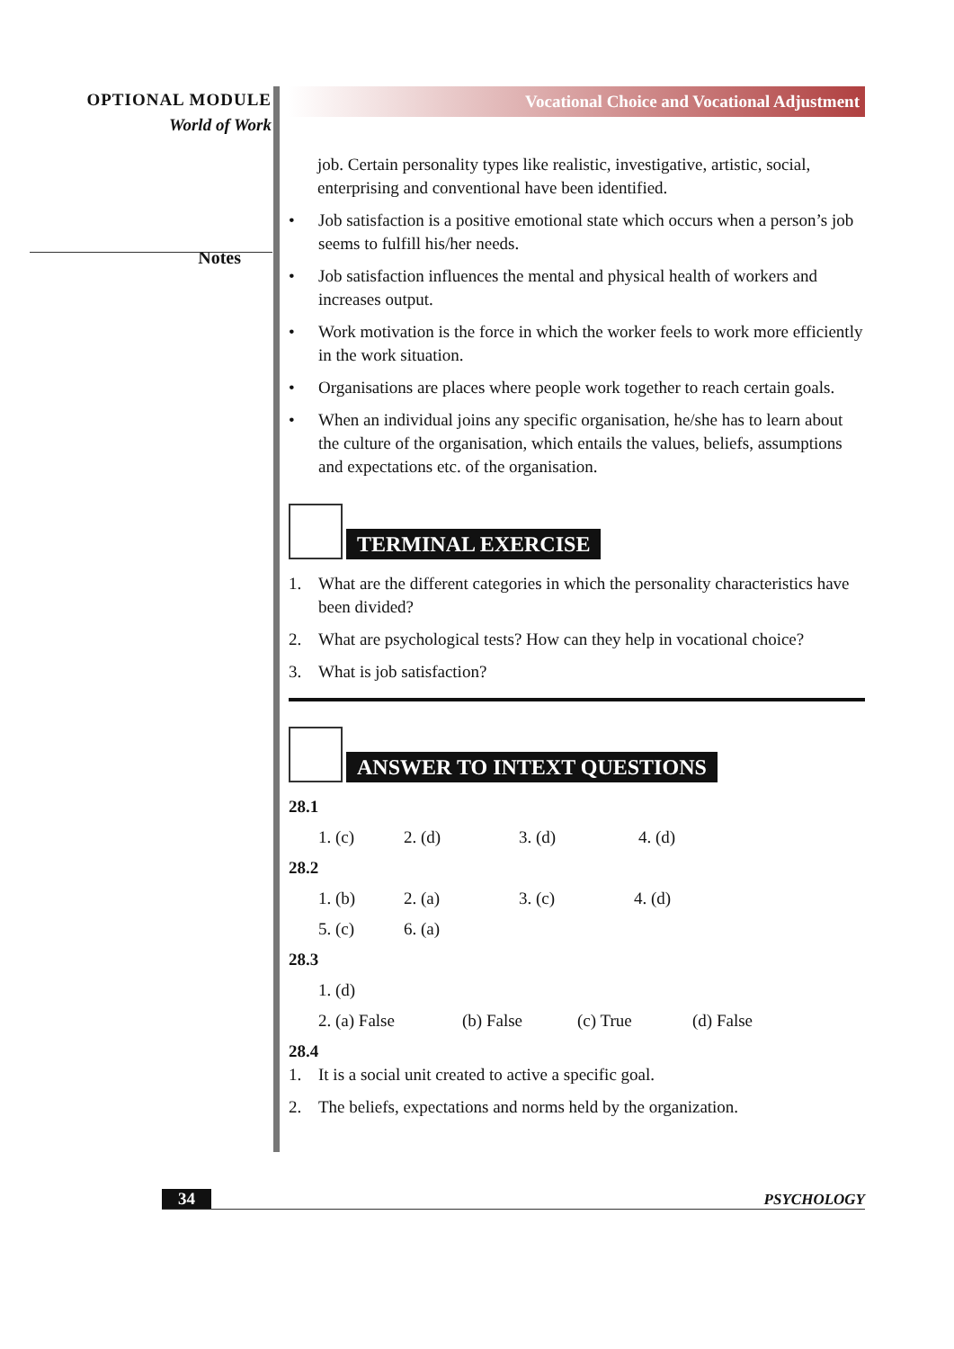OPTIONAL MODULE
World of Work
Notes
Vocational Choice and Vocational Adjustment
job. Certain personality types like realistic, investigative, artistic, social, enterprising and conventional have been identified.
• Job satisfaction is a positive emotional state which occurs when a person’s job seems to fulfill his/her needs.
• Job satisfaction influences the mental and physical health of workers and increases output.
• Work motivation is the force in which the worker feels to work more efficiently in the work situation.
• Organisations are places where people work together to reach certain goals.
• When an individual joins any specific organisation, he/she has to learn about the culture of the organisation, which entails the values, beliefs, assumptions and expectations etc. of the organisation.
TERMINAL EXERCISE
1. What are the different categories in which the personality characteristics have been divided?
2. What are psychological tests? How can they help in vocational choice?
3. What is job satisfaction?
ANSWER TO INTEXT QUESTIONS
28.1
1. (c) 2. (d) 3. (d) 4. (d)
28.2
1. (b) 2. (a) 3. (c) 4. (d)
5. (c) 6. (a)
28.3
1. (d)
2. (a) False (b) False (c) True (d) False
28.4
1. It is a social unit created to active a specific goal.
2. The beliefs, expectations and norms held by the organization.
34 PSYCHOLOGY